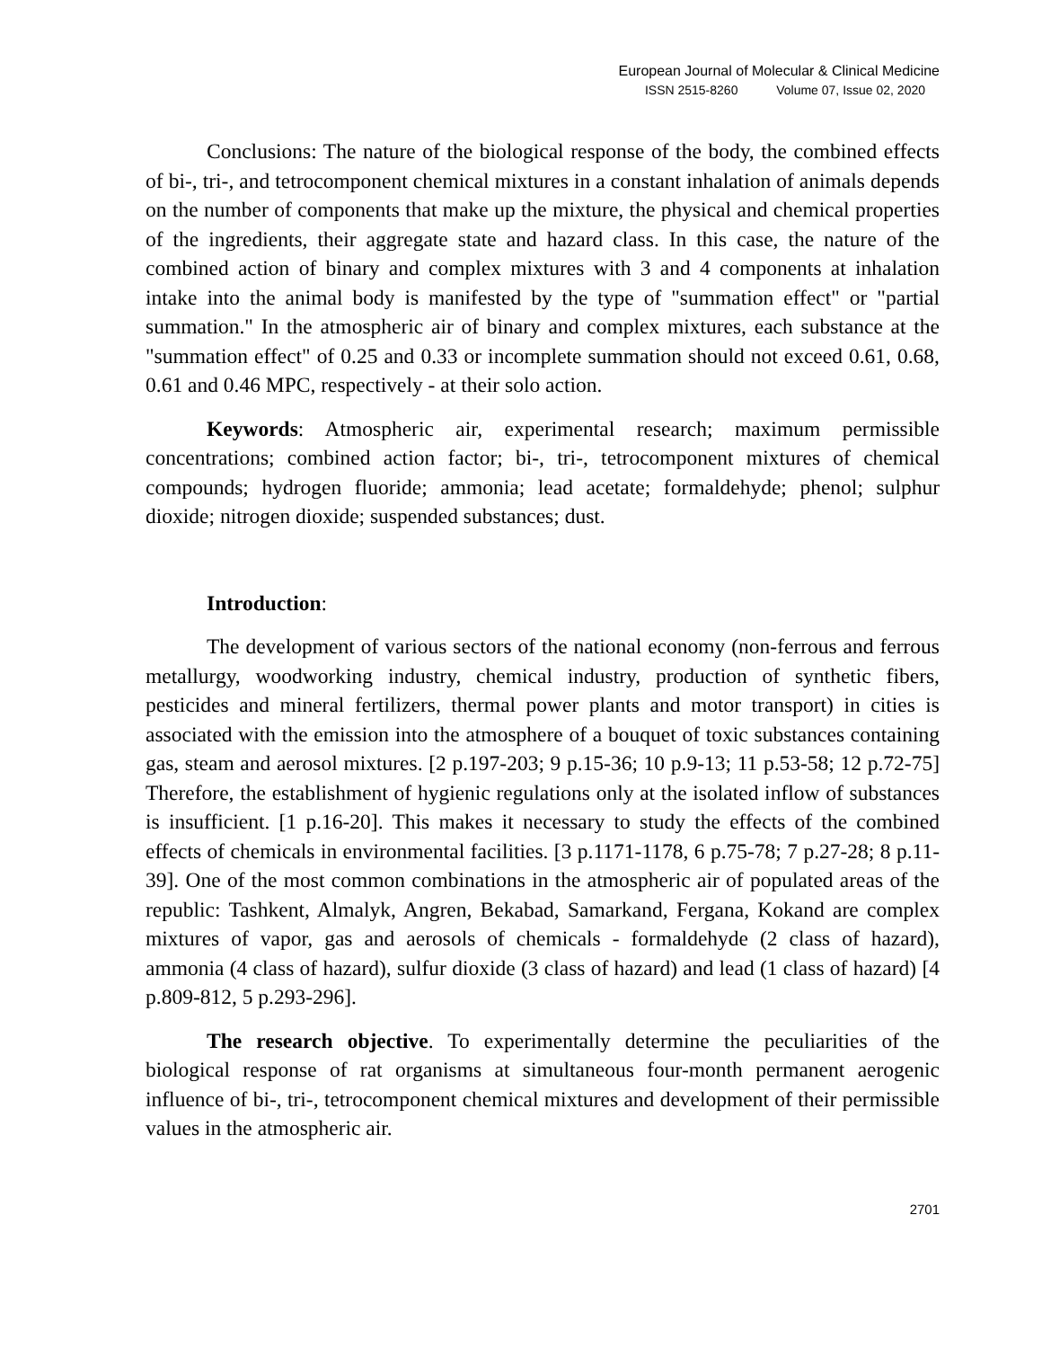European Journal of Molecular & Clinical Medicine
ISSN 2515-8260 Volume 07, Issue 02, 2020
Conclusions: The nature of the biological response of the body, the combined effects of bi-, tri-, and tetrocomponent chemical mixtures in a constant inhalation of animals depends on the number of components that make up the mixture, the physical and chemical properties of the ingredients, their aggregate state and hazard class. In this case, the nature of the combined action of binary and complex mixtures with 3 and 4 components at inhalation intake into the animal body is manifested by the type of "summation effect" or "partial summation." In the atmospheric air of binary and complex mixtures, each substance at the "summation effect" of 0.25 and 0.33 or incomplete summation should not exceed 0.61, 0.68, 0.61 and 0.46 MPC, respectively - at their solo action.
Keywords: Atmospheric air, experimental research; maximum permissible concentrations; combined action factor; bi-, tri-, tetrocomponent mixtures of chemical compounds; hydrogen fluoride; ammonia; lead acetate; formaldehyde; phenol; sulphur dioxide; nitrogen dioxide; suspended substances; dust.
Introduction:
The development of various sectors of the national economy (non-ferrous and ferrous metallurgy, woodworking industry, chemical industry, production of synthetic fibers, pesticides and mineral fertilizers, thermal power plants and motor transport) in cities is associated with the emission into the atmosphere of a bouquet of toxic substances containing gas, steam and aerosol mixtures. [2 p.197-203; 9 p.15-36; 10 p.9-13; 11 p.53-58; 12 p.72-75] Therefore, the establishment of hygienic regulations only at the isolated inflow of substances is insufficient. [1 p.16-20]. This makes it necessary to study the effects of the combined effects of chemicals in environmental facilities. [3 p.1171-1178, 6 p.75-78; 7 p.27-28; 8 p.11-39]. One of the most common combinations in the atmospheric air of populated areas of the republic: Tashkent, Almalyk, Angren, Bekabad, Samarkand, Fergana, Kokand are complex mixtures of vapor, gas and aerosols of chemicals - formaldehyde (2 class of hazard), ammonia (4 class of hazard), sulfur dioxide (3 class of hazard) and lead (1 class of hazard) [4 p.809-812, 5 p.293-296].
The research objective. To experimentally determine the peculiarities of the biological response of rat organisms at simultaneous four-month permanent aerogenic influence of bi-, tri-, tetrocomponent chemical mixtures and development of their permissible values in the atmospheric air.
2701